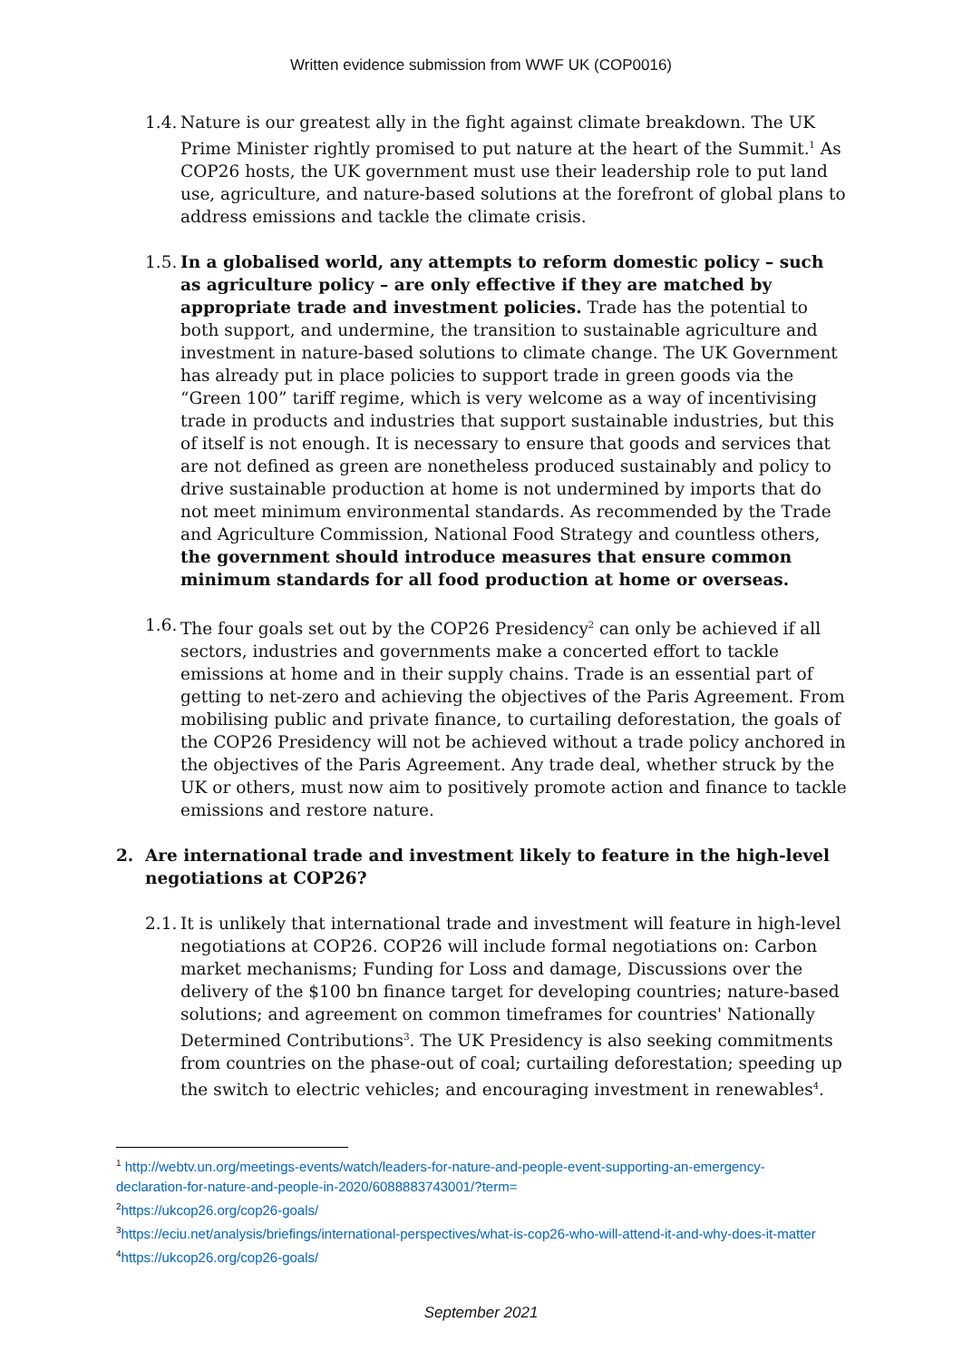Written evidence submission from WWF UK (COP0016)
1.4. Nature is our greatest ally in the fight against climate breakdown. The UK Prime Minister rightly promised to put nature at the heart of the Summit.<sup>1</sup> As COP26 hosts, the UK government must use their leadership role to put land use, agriculture, and nature-based solutions at the forefront of global plans to address emissions and tackle the climate crisis.
1.5. In a globalised world, any attempts to reform domestic policy – such as agriculture policy – are only effective if they are matched by appropriate trade and investment policies. Trade has the potential to both support, and undermine, the transition to sustainable agriculture and investment in nature-based solutions to climate change. The UK Government has already put in place policies to support trade in green goods via the “Green 100” tariff regime, which is very welcome as a way of incentivising trade in products and industries that support sustainable industries, but this of itself is not enough. It is necessary to ensure that goods and services that are not defined as green are nonetheless produced sustainably and policy to drive sustainable production at home is not undermined by imports that do not meet minimum environmental standards. As recommended by the Trade and Agriculture Commission, National Food Strategy and countless others, the government should introduce measures that ensure common minimum standards for all food production at home or overseas.
1.6. The four goals set out by the COP26 Presidency<sup>2</sup> can only be achieved if all sectors, industries and governments make a concerted effort to tackle emissions at home and in their supply chains. Trade is an essential part of getting to net-zero and achieving the objectives of the Paris Agreement. From mobilising public and private finance, to curtailing deforestation, the goals of the COP26 Presidency will not be achieved without a trade policy anchored in the objectives of the Paris Agreement. Any trade deal, whether struck by the UK or others, must now aim to positively promote action and finance to tackle emissions and restore nature.
2. Are international trade and investment likely to feature in the high-level negotiations at COP26?
2.1. It is unlikely that international trade and investment will feature in high-level negotiations at COP26. COP26 will include formal negotiations on: Carbon market mechanisms; Funding for Loss and damage, Discussions over the delivery of the $100 bn finance target for developing countries; nature-based solutions; and agreement on common timeframes for countries' Nationally Determined Contributions<sup>3</sup>. The UK Presidency is also seeking commitments from countries on the phase-out of coal; curtailing deforestation; speeding up the switch to electric vehicles; and encouraging investment in renewables<sup>4</sup>.
<sup>1</sup> http://webtv.un.org/meetings-events/watch/leaders-for-nature-and-people-event-supporting-an-emergency-declaration-for-nature-and-people-in-2020/6088883743001/?term=
<sup>2</sup> https://ukcop26.org/cop26-goals/
<sup>3</sup> https://eciu.net/analysis/briefings/international-perspectives/what-is-cop26-who-will-attend-it-and-why-does-it-matter
<sup>4</sup> https://ukcop26.org/cop26-goals/
September 2021